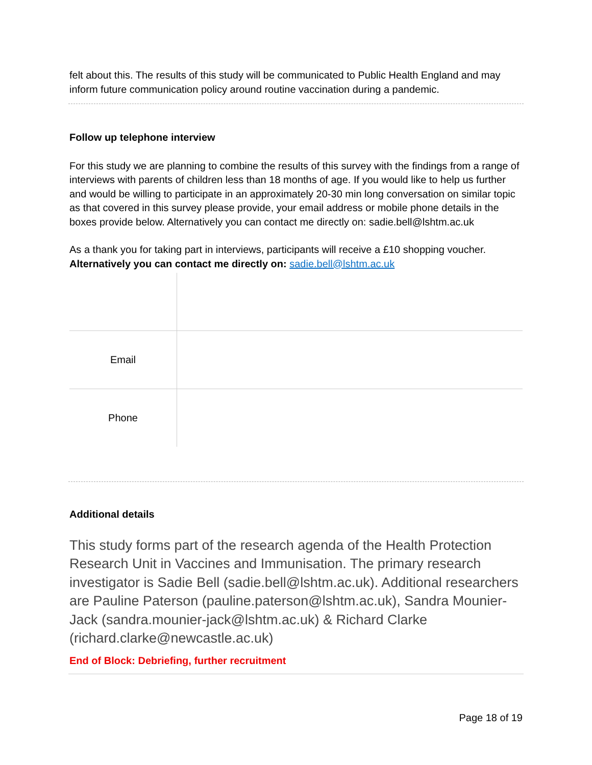felt about this. The results of this study will be communicated to Public Health England and may inform future communication policy around routine vaccination during a pandemic.
Follow up telephone interview
For this study we are planning to combine the results of this survey with the findings from a range of interviews with parents of children less than 18 months of age. If you would like to help us further and would be willing to participate in an approximately 20-30 min long conversation on similar topic as that covered in this survey please provide, your email address or mobile phone details in the boxes provide below. Alternatively you can contact me directly on: sadie.bell@lshtm.ac.uk
As a thank you for taking part in interviews, participants will receive a £10 shopping voucher.
Alternatively you can contact me directly on: sadie.bell@lshtm.ac.uk
| Email | |
| Phone | |
Additional details
This study forms part of the research agenda of the Health Protection Research Unit in Vaccines and Immunisation. The primary research investigator is Sadie Bell (sadie.bell@lshtm.ac.uk). Additional researchers are Pauline Paterson (pauline.paterson@lshtm.ac.uk), Sandra Mounier-Jack (sandra.mounier-jack@lshtm.ac.uk) & Richard Clarke (richard.clarke@newcastle.ac.uk)
End of Block: Debriefing, further recruitment
Page 18 of 19